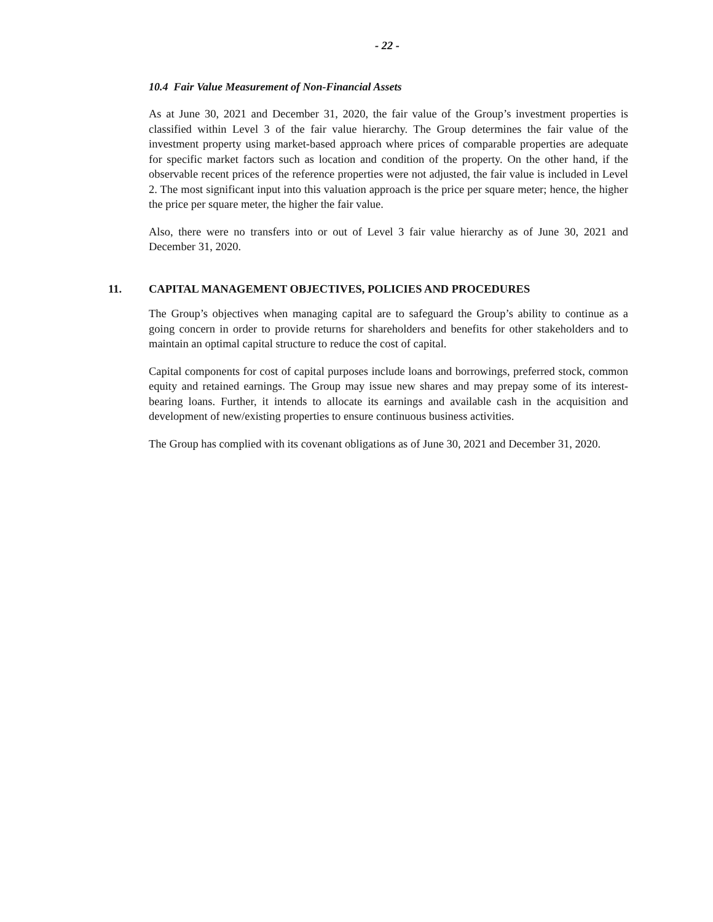- 22 -
10.4 Fair Value Measurement of Non-Financial Assets
As at June 30, 2021 and December 31, 2020, the fair value of the Group’s investment properties is classified within Level 3 of the fair value hierarchy. The Group determines the fair value of the investment property using market-based approach where prices of comparable properties are adequate for specific market factors such as location and condition of the property. On the other hand, if the observable recent prices of the reference properties were not adjusted, the fair value is included in Level 2. The most significant input into this valuation approach is the price per square meter; hence, the higher the price per square meter, the higher the fair value.
Also, there were no transfers into or out of Level 3 fair value hierarchy as of June 30, 2021 and December 31, 2020.
11. CAPITAL MANAGEMENT OBJECTIVES, POLICIES AND PROCEDURES
The Group’s objectives when managing capital are to safeguard the Group’s ability to continue as a going concern in order to provide returns for shareholders and benefits for other stakeholders and to maintain an optimal capital structure to reduce the cost of capital.
Capital components for cost of capital purposes include loans and borrowings, preferred stock, common equity and retained earnings. The Group may issue new shares and may prepay some of its interest-bearing loans. Further, it intends to allocate its earnings and available cash in the acquisition and development of new/existing properties to ensure continuous business activities.
The Group has complied with its covenant obligations as of June 30, 2021 and December 31, 2020.